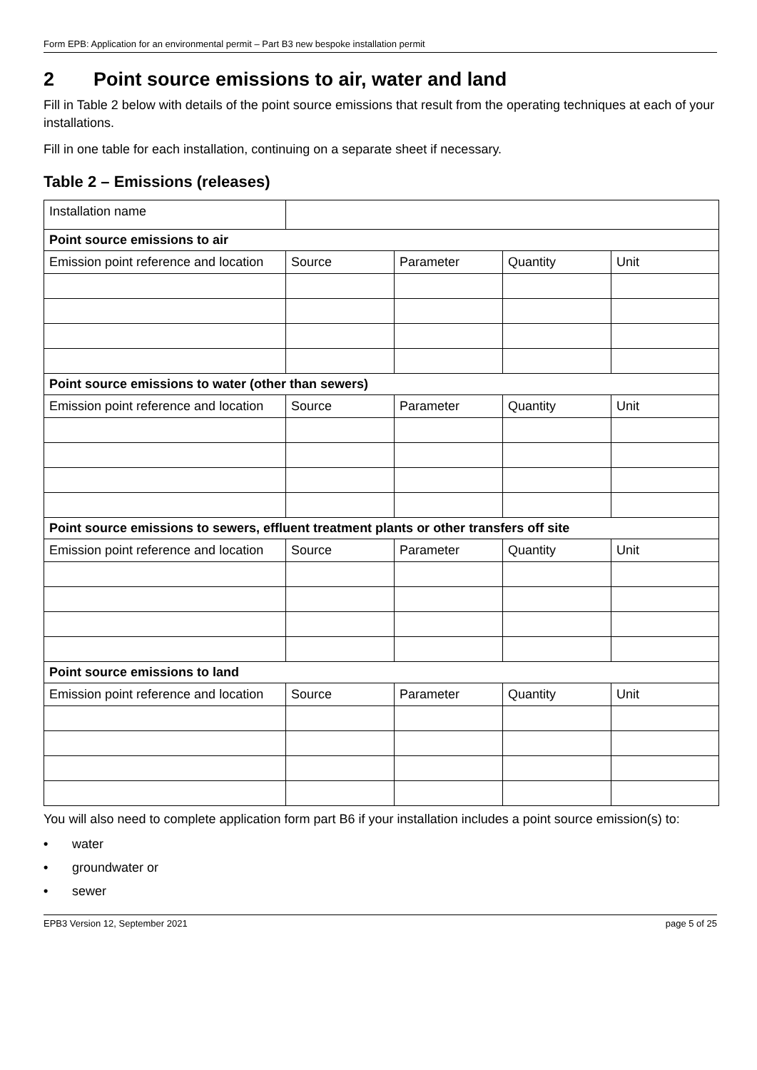Form EPB: Application for an environmental permit – Part B3 new bespoke installation permit
2 Point source emissions to air, water and land
Fill in Table 2 below with details of the point source emissions that result from the operating techniques at each of your installations.
Fill in one table for each installation, continuing on a separate sheet if necessary.
Table 2 – Emissions (releases)
| Installation name | | | | |
| Point source emissions to air | | | | |
| Emission point reference and location | Source | Parameter | Quantity | Unit |
| Point source emissions to water (other than sewers) | | | | |
| Emission point reference and location | Source | Parameter | Quantity | Unit |
| Point source emissions to sewers, effluent treatment plants or other transfers off site | | | | |
| Emission point reference and location | Source | Parameter | Quantity | Unit |
| Point source emissions to land | | | | |
| Emission point reference and location | Source | Parameter | Quantity | Unit |
You will also need to complete application form part B6 if your installation includes a point source emission(s) to:
• water
• groundwater or
• sewer
EPB3 Version 12, September 2021 page 5 of 25